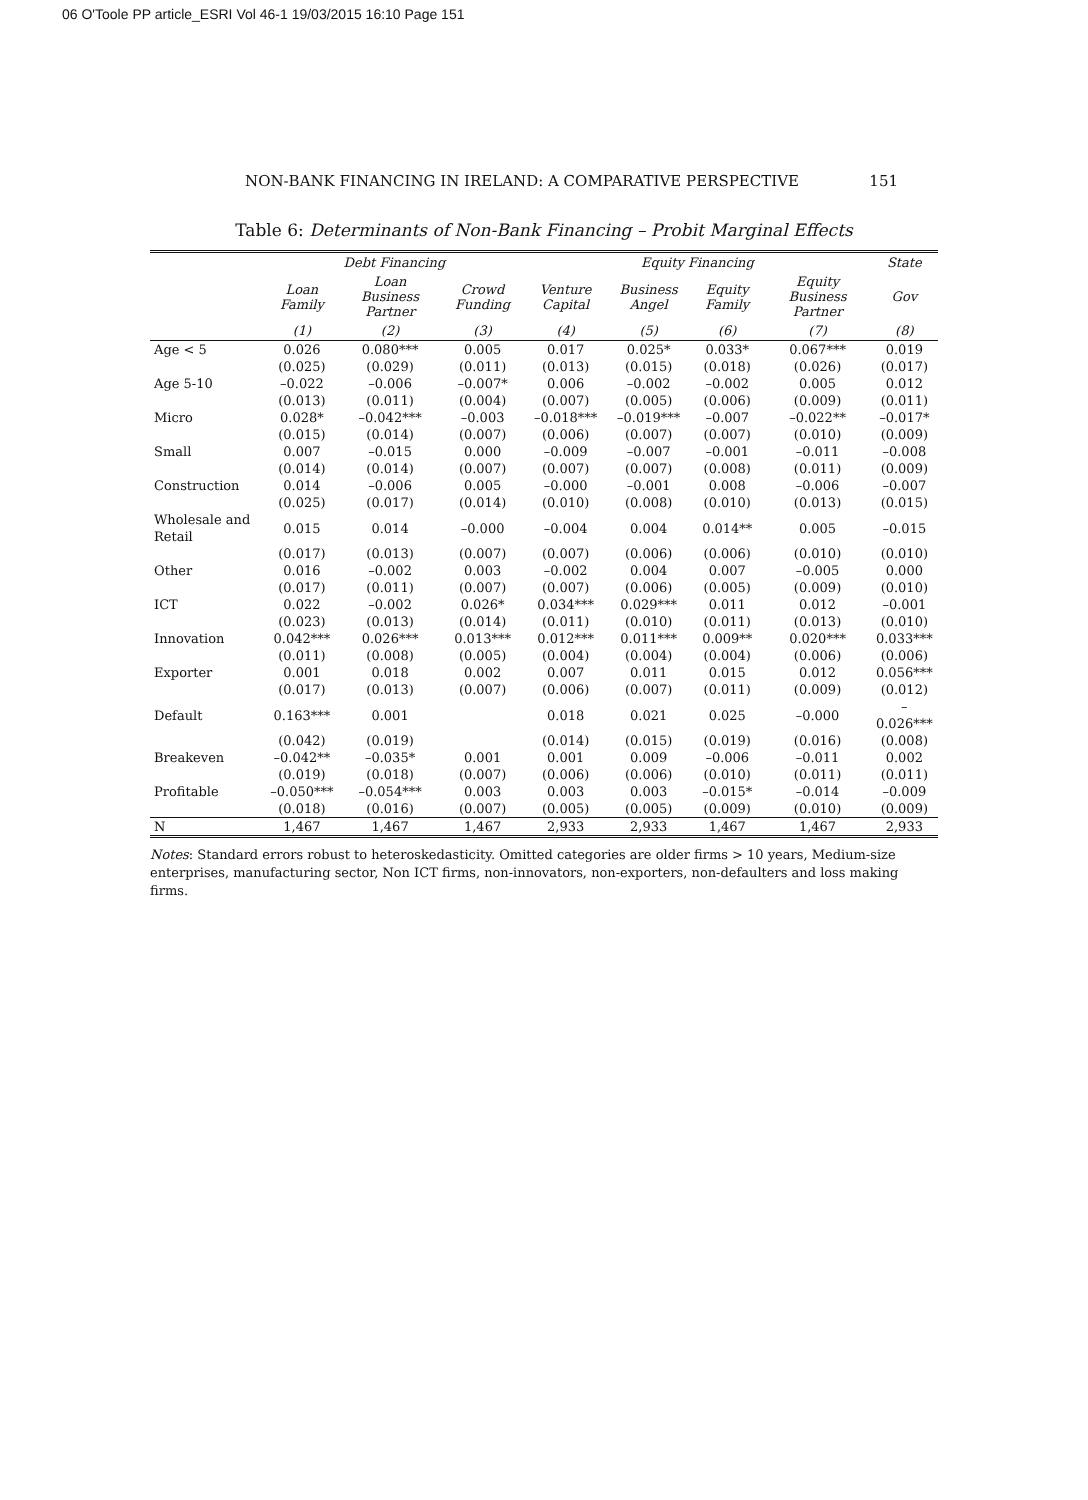06 O'Toole PP article_ESRI Vol 46-1 19/03/2015 16:10 Page 151
NON-BANK FINANCING IN IRELAND: A COMPARATIVE PERSPECTIVE 151
Table 6: Determinants of Non-Bank Financing – Probit Marginal Effects
| | Debt Financing | | | Equity Financing | | | | State |
| --- | --- | --- | --- | --- | --- | --- | --- | --- |
| | Loan Family | Loan Business Partner | Crowd Funding | Venture Capital | Business Angel | Equity Family | Equity Business Partner | Gov |
| | (1) | (2) | (3) | (4) | (5) | (6) | (7) | (8) |
| Age < 5 | 0.026 | 0.080*** | 0.005 | 0.017 | 0.025* | 0.033* | 0.067*** | 0.019 |
| | (0.025) | (0.029) | (0.011) | (0.013) | (0.015) | (0.018) | (0.026) | (0.017) |
| Age 5-10 | –0.022 | –0.006 | –0.007* | 0.006 | –0.002 | –0.002 | 0.005 | 0.012 |
| | (0.013) | (0.011) | (0.004) | (0.007) | (0.005) | (0.006) | (0.009) | (0.011) |
| Micro | 0.028* | –0.042*** | –0.003 | –0.018*** | –0.019*** | –0.007 | –0.022** | –0.017* |
| | (0.015) | (0.014) | (0.007) | (0.006) | (0.007) | (0.007) | (0.010) | (0.009) |
| Small | 0.007 | –0.015 | 0.000 | –0.009 | –0.007 | –0.001 | –0.011 | –0.008 |
| | (0.014) | (0.014) | (0.007) | (0.007) | (0.007) | (0.008) | (0.011) | (0.009) |
| Construction | 0.014 | –0.006 | 0.005 | –0.000 | –0.001 | 0.008 | –0.006 | –0.007 |
| | (0.025) | (0.017) | (0.014) | (0.010) | (0.008) | (0.010) | (0.013) | (0.015) |
| Wholesale and Retail | 0.015 | 0.014 | –0.000 | –0.004 | 0.004 | 0.014** | 0.005 | –0.015 |
| | (0.017) | (0.013) | (0.007) | (0.007) | (0.006) | (0.006) | (0.010) | (0.010) |
| Other | 0.016 | –0.002 | 0.003 | –0.002 | 0.004 | 0.007 | –0.005 | 0.000 |
| | (0.017) | (0.011) | (0.007) | (0.007) | (0.006) | (0.005) | (0.009) | (0.010) |
| ICT | 0.022 | –0.002 | 0.026* | 0.034*** | 0.029*** | 0.011 | 0.012 | –0.001 |
| | (0.023) | (0.013) | (0.014) | (0.011) | (0.010) | (0.011) | (0.013) | (0.010) |
| Innovation | 0.042*** | 0.026*** | 0.013*** | 0.012*** | 0.011*** | 0.009** | 0.020*** | 0.033*** |
| | (0.011) | (0.008) | (0.005) | (0.004) | (0.004) | (0.004) | (0.006) | (0.006) |
| Exporter | 0.001 | 0.018 | 0.002 | 0.007 | 0.011 | 0.015 | 0.012 | 0.056*** |
| | (0.017) | (0.013) | (0.007) | (0.006) | (0.007) | (0.011) | (0.009) | (0.012) |
| Default | 0.163*** | 0.001 | | 0.018 | 0.021 | 0.025 | –0.000 | –0.026*** |
| | (0.042) | (0.019) | | (0.014) | (0.015) | (0.019) | (0.016) | (0.008) |
| Breakeven | –0.042** | –0.035* | 0.001 | 0.001 | 0.009 | –0.006 | –0.011 | 0.002 |
| | (0.019) | (0.018) | (0.007) | (0.006) | (0.006) | (0.010) | (0.011) | (0.011) |
| Profitable | –0.050*** | –0.054*** | 0.003 | 0.003 | 0.003 | –0.015* | –0.014 | –0.009 |
| | (0.018) | (0.016) | (0.007) | (0.005) | (0.005) | (0.009) | (0.010) | (0.009) |
| N | 1,467 | 1,467 | 1,467 | 2,933 | 2,933 | 1,467 | 1,467 | 2,933 |
Notes: Standard errors robust to heteroskedasticity. Omitted categories are older firms > 10 years, Medium-size enterprises, manufacturing sector, Non ICT firms, non-innovators, non-exporters, non-defaulters and loss making firms.